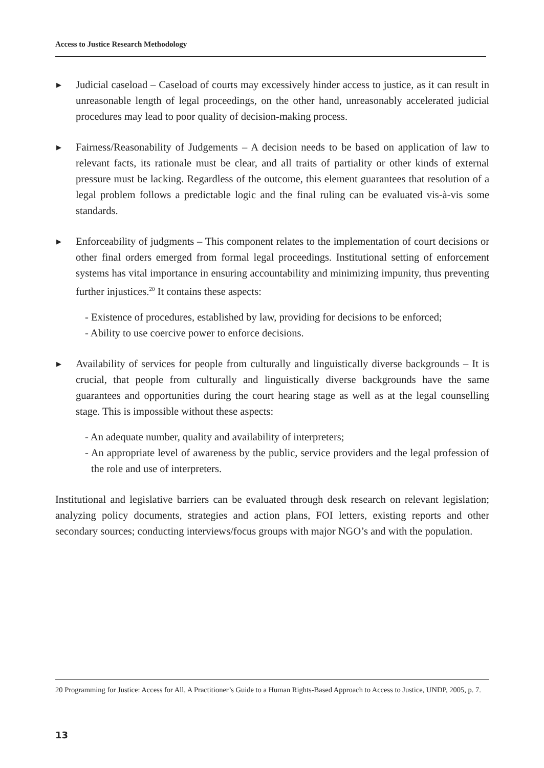Access to Justice Research Methodology
▶
Judicial caseload – Caseload of courts may excessively hinder access to justice, as it can result in unreasonable length of legal proceedings, on the other hand, unreasonably accelerated judicial procedures may lead to poor quality of decision-making process.
▶
Fairness/Reasonability of Judgements – A decision needs to be based on application of law to relevant facts, its rationale must be clear, and all traits of partiality or other kinds of external pressure must be lacking. Regardless of the outcome, this element guarantees that resolution of a legal problem follows a predictable logic and the final ruling can be evaluated vis-à-vis some standards.
▶
Enforceability of judgments – This component relates to the implementation of court decisions or other final orders emerged from formal legal proceedings. Institutional setting of enforcement systems has vital importance in ensuring accountability and minimizing impunity, thus preventing further injustices.<sup>20</sup> It contains these aspects:
- Existence of procedures, established by law, providing for decisions to be enforced;
- Ability to use coercive power to enforce decisions.
▶
Availability of services for people from culturally and linguistically diverse backgrounds – It is crucial, that people from culturally and linguistically diverse backgrounds have the same guarantees and opportunities during the court hearing stage as well as at the legal counselling stage. This is impossible without these aspects:
- An adequate number, quality and availability of interpreters;
- An appropriate level of awareness by the public, service providers and the legal profession of the role and use of interpreters.
Institutional and legislative barriers can be evaluated through desk research on relevant legislation; analyzing policy documents, strategies and action plans, FOI letters, existing reports and other secondary sources; conducting interviews/focus groups with major NGO’s and with the population.
20 Programming for Justice: Access for All, A Practitioner’s Guide to a Human Rights-Based Approach to Access to Justice, UNDP, 2005, p. 7.
13